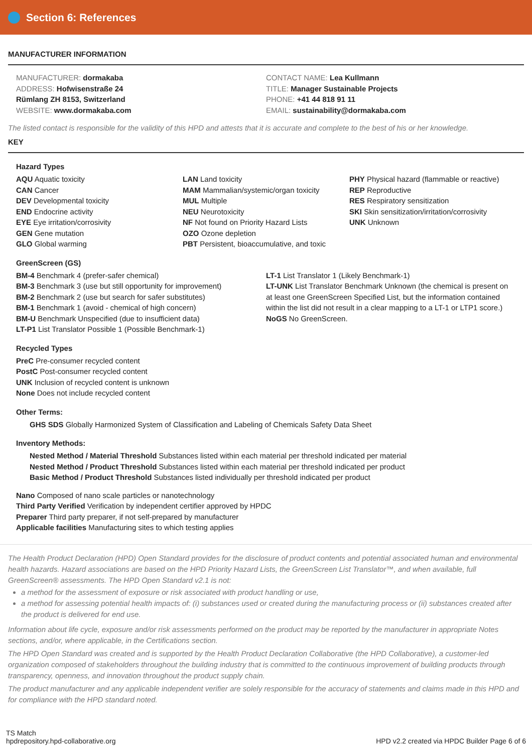Section 6: References
MANUFACTURER INFORMATION
MANUFACTURER: dormakaba
ADDRESS: Hofwisenstraße 24
Rümlang ZH 8153, Switzerland
WEBSITE: www.dormakaba.com
CONTACT NAME: Lea Kullmann
TITLE: Manager Sustainable Projects
PHONE: +41 44 818 91 11
EMAIL: sustainability@dormakaba.com
The listed contact is responsible for the validity of this HPD and attests that it is accurate and complete to the best of his or her knowledge.
KEY
Hazard Types
AQU Aquatic toxicity
CAN Cancer
DEV Developmental toxicity
END Endocrine activity
EYE Eye irritation/corrosivity
GEN Gene mutation
GLO Global warming
LAN Land toxicity
MAM Mammalian/systemic/organ toxicity
MUL Multiple
NEU Neurotoxicity
NF Not found on Priority Hazard Lists
OZO Ozone depletion
PBT Persistent, bioaccumulative, and toxic
PHY Physical hazard (flammable or reactive)
REP Reproductive
RES Respiratory sensitization
SKI Skin sensitization/irritation/corrosivity
UNK Unknown
GreenScreen (GS)
BM-4 Benchmark 4 (prefer-safer chemical)
BM-3 Benchmark 3 (use but still opportunity for improvement)
BM-2 Benchmark 2 (use but search for safer substitutes)
BM-1 Benchmark 1 (avoid - chemical of high concern)
BM-U Benchmark Unspecified (due to insufficient data)
LT-P1 List Translator Possible 1 (Possible Benchmark-1)
LT-1 List Translator 1 (Likely Benchmark-1)
LT-UNK List Translator Benchmark Unknown (the chemical is present on at least one GreenScreen Specified List, but the information contained within the list did not result in a clear mapping to a LT-1 or LTP1 score.)
NoGS No GreenScreen.
Recycled Types
PreC Pre-consumer recycled content
PostC Post-consumer recycled content
UNK Inclusion of recycled content is unknown
None Does not include recycled content
Other Terms:
GHS SDS Globally Harmonized System of Classification and Labeling of Chemicals Safety Data Sheet
Inventory Methods:
Nested Method / Material Threshold Substances listed within each material per threshold indicated per material
Nested Method / Product Threshold Substances listed within each material per threshold indicated per product
Basic Method / Product Threshold Substances listed individually per threshold indicated per product
Nano Composed of nano scale particles or nanotechnology
Third Party Verified Verification by independent certifier approved by HPDC
Preparer Third party preparer, if not self-prepared by manufacturer
Applicable facilities Manufacturing sites to which testing applies
The Health Product Declaration (HPD) Open Standard provides for the disclosure of product contents and potential associated human and environmental health hazards. Hazard associations are based on the HPD Priority Hazard Lists, the GreenScreen List Translator™, and when available, full GreenScreen® assessments. The HPD Open Standard v2.1 is not:
a method for the assessment of exposure or risk associated with product handling or use,
a method for assessing potential health impacts of: (i) substances used or created during the manufacturing process or (ii) substances created after the product is delivered for end use.
Information about life cycle, exposure and/or risk assessments performed on the product may be reported by the manufacturer in appropriate Notes sections, and/or, where applicable, in the Certifications section.
The HPD Open Standard was created and is supported by the Health Product Declaration Collaborative (the HPD Collaborative), a customer-led organization composed of stakeholders throughout the building industry that is committed to the continuous improvement of building products through transparency, openness, and innovation throughout the product supply chain.
The product manufacturer and any applicable independent verifier are solely responsible for the accuracy of statements and claims made in this HPD and for compliance with the HPD standard noted.
TS Match
hpdrepository.hpd-collaborative.org
HPD v2.2 created via HPDC Builder Page 6 of 6